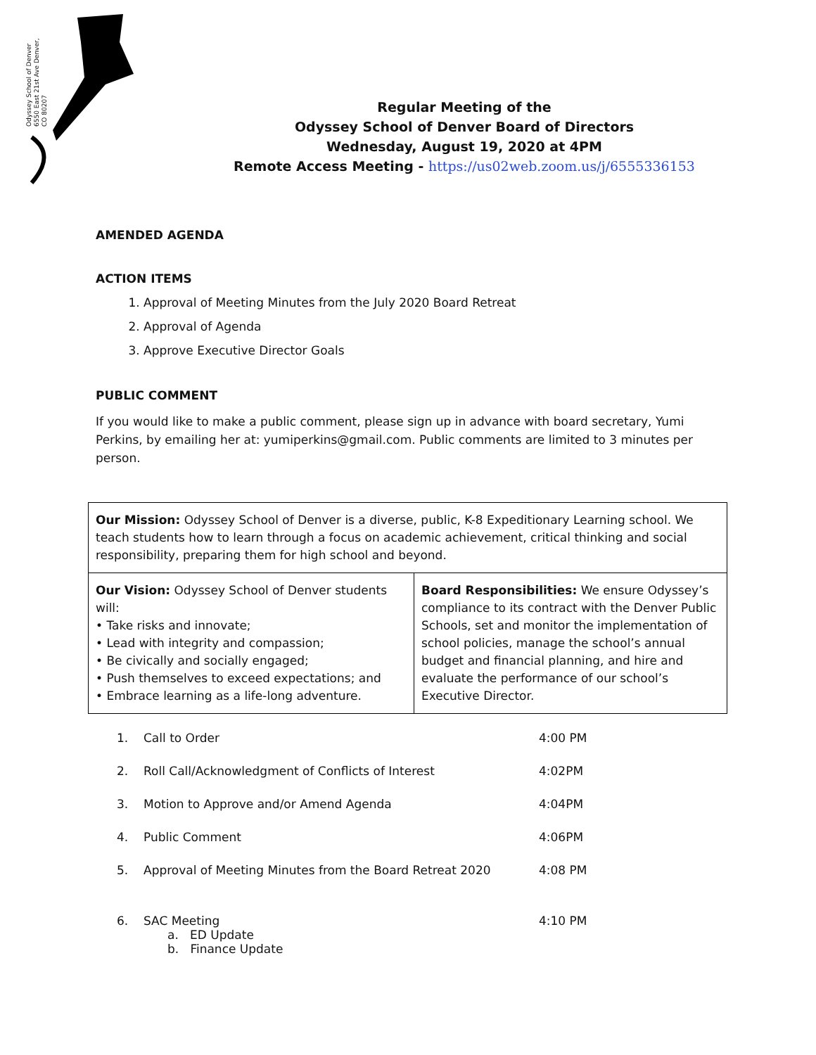Odyssey School of Denver 6550 East 21st Ave Denver, CO 80207
Regular Meeting of the
Odyssey School of Denver Board of Directors
Wednesday, August 19, 2020 at 4PM
Remote Access Meeting - https://us02web.zoom.us/j/6555336153
AMENDED AGENDA
ACTION ITEMS
1. Approval of Meeting Minutes from the July 2020 Board Retreat
2. Approval of Agenda
3. Approve Executive Director Goals
PUBLIC COMMENT
If you would like to make a public comment, please sign up in advance with board secretary, Yumi Perkins, by emailing her at: yumiperkins@gmail.com. Public comments are limited to 3 minutes per person.
| Our Mission: Odyssey School of Denver is a diverse, public, K-8 Expeditionary Learning school. We teach students how to learn through a focus on academic achievement, critical thinking and social responsibility, preparing them for high school and beyond. | |
| Our Vision: Odyssey School of Denver students will: • Take risks and innovate; • Lead with integrity and compassion; • Be civically and socially engaged; • Push themselves to exceed expectations; and • Embrace learning as a life-long adventure. | Board Responsibilities: We ensure Odyssey’s compliance to its contract with the Denver Public Schools, set and monitor the implementation of school policies, manage the school’s annual budget and financial planning, and hire and evaluate the performance of our school’s Executive Director. |
| 1. | Call to Order | 4:00 PM |
| 2. | Roll Call/Acknowledgment of Conflicts of Interest | 4:02PM |
| 3. | Motion to Approve and/or Amend Agenda | 4:04PM |
| 4. | Public Comment | 4:06PM |
| 5. | Approval of Meeting Minutes from the Board Retreat 2020 | 4:08 PM |
| 6. | SAC Meeting a. ED Update b. Finance Update | 4:10 PM |